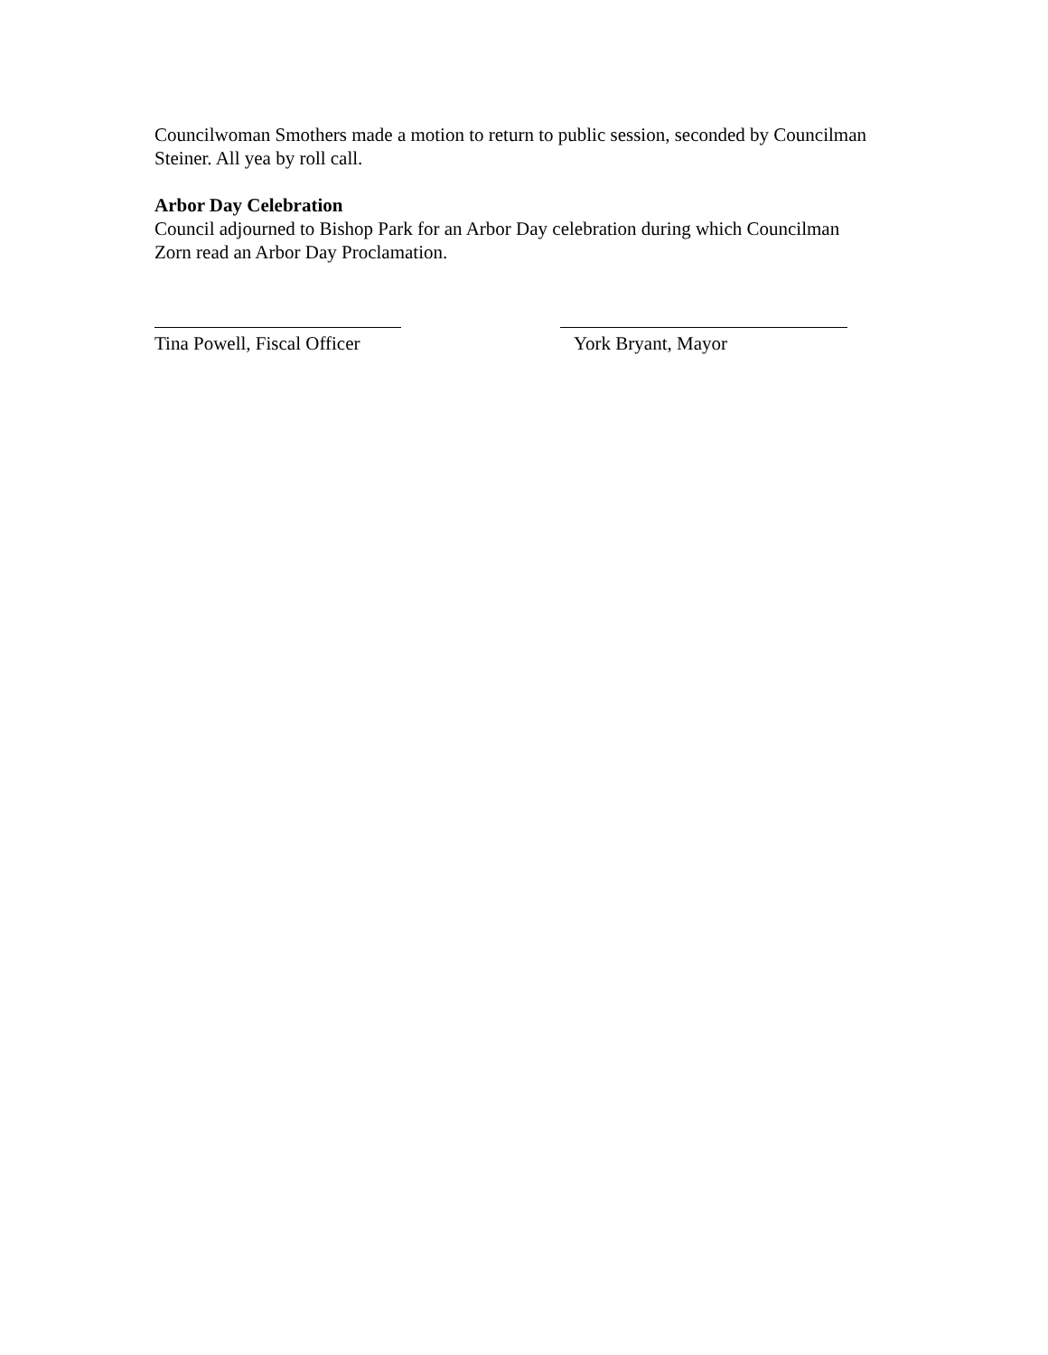Councilwoman Smothers made a motion to return to public session, seconded by Councilman Steiner. All yea by roll call.
Arbor Day Celebration
Council adjourned to Bishop Park for an Arbor Day celebration during which Councilman Zorn read an Arbor Day Proclamation.
Tina Powell, Fiscal Officer
York Bryant, Mayor